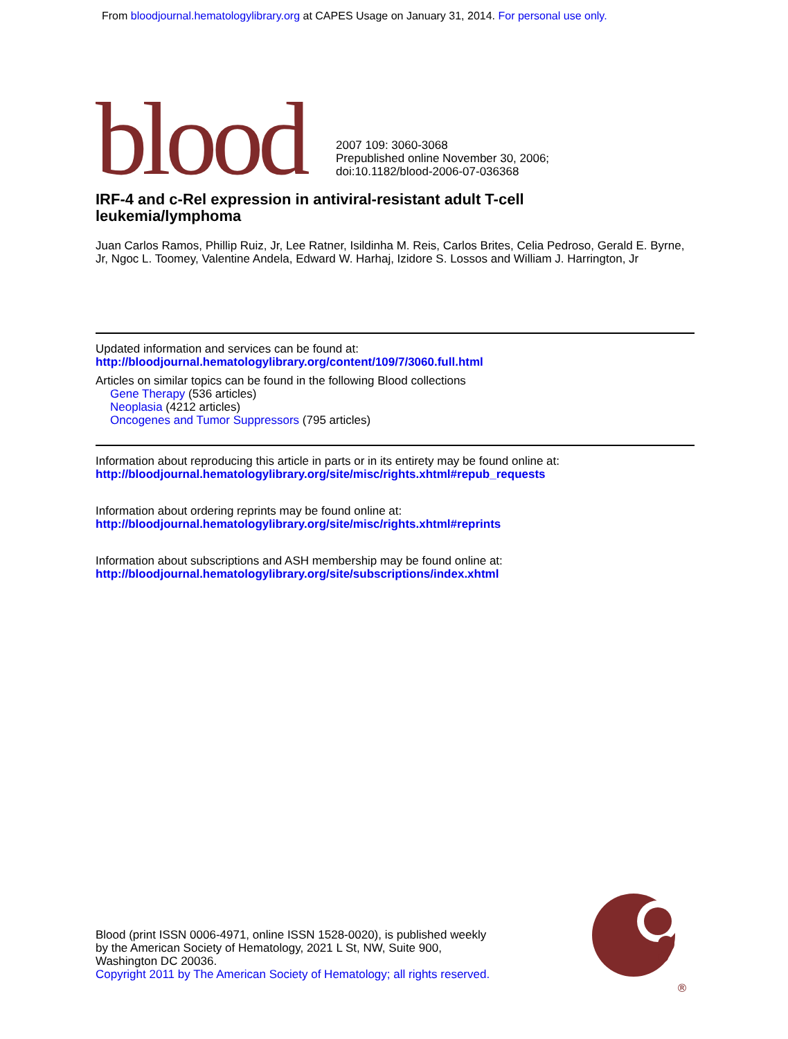From bloodjournal.hematologylibrary.org at CAPES Usage on January 31, 2014. For personal use only.
blood
2007 109: 3060-3068
Prepublished online November 30, 2006;
doi:10.1182/blood-2006-07-036368
IRF-4 and c-Rel expression in antiviral-resistant adult T-cell
leukemia/lymphoma
Juan Carlos Ramos, Phillip Ruiz, Jr, Lee Ratner, Isildinha M. Reis, Carlos Brites, Celia Pedroso, Gerald E. Byrne, Jr, Ngoc L. Toomey, Valentine Andela, Edward W. Harhaj, Izidore S. Lossos and William J. Harrington, Jr
Updated information and services can be found at:
http://bloodjournal.hematologylibrary.org/content/109/7/3060.full.html
Articles on similar topics can be found in the following Blood collections
Gene Therapy (536 articles)
Neoplasia (4212 articles)
Oncogenes and Tumor Suppressors (795 articles)
Information about reproducing this article in parts or in its entirety may be found online at:
http://bloodjournal.hematologylibrary.org/site/misc/rights.xhtml#repub_requests
Information about ordering reprints may be found online at:
http://bloodjournal.hematologylibrary.org/site/misc/rights.xhtml#reprints
Information about subscriptions and ASH membership may be found online at:
http://bloodjournal.hematologylibrary.org/site/subscriptions/index.xhtml
Blood (print ISSN 0006-4971, online ISSN 1528-0020), is published weekly
by the American Society of Hematology, 2021 L St, NW, Suite 900,
Washington DC 20036.
Copyright 2011 by The American Society of Hematology; all rights reserved.
®